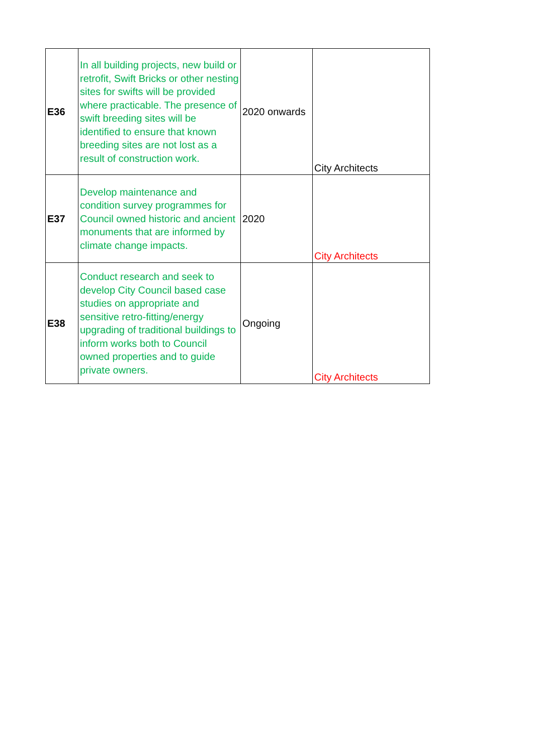| E36 | In all building projects, new build or retrofit, Swift Bricks or other nesting sites for swifts will be provided where practicable. The presence of swift breeding sites will be identified to ensure that known breeding sites are not lost as a result of construction work. | 2020 onwards | City Architects |
| E37 | Develop maintenance and condition survey programmes for Council owned historic and ancient monuments that are informed by climate change impacts. | 2020 | City Architects |
| E38 | Conduct research and seek to develop City Council based case studies on appropriate and sensitive retro-fitting/energy upgrading of traditional buildings to inform works both to Council owned properties and to guide private owners. | Ongoing | City Architects |